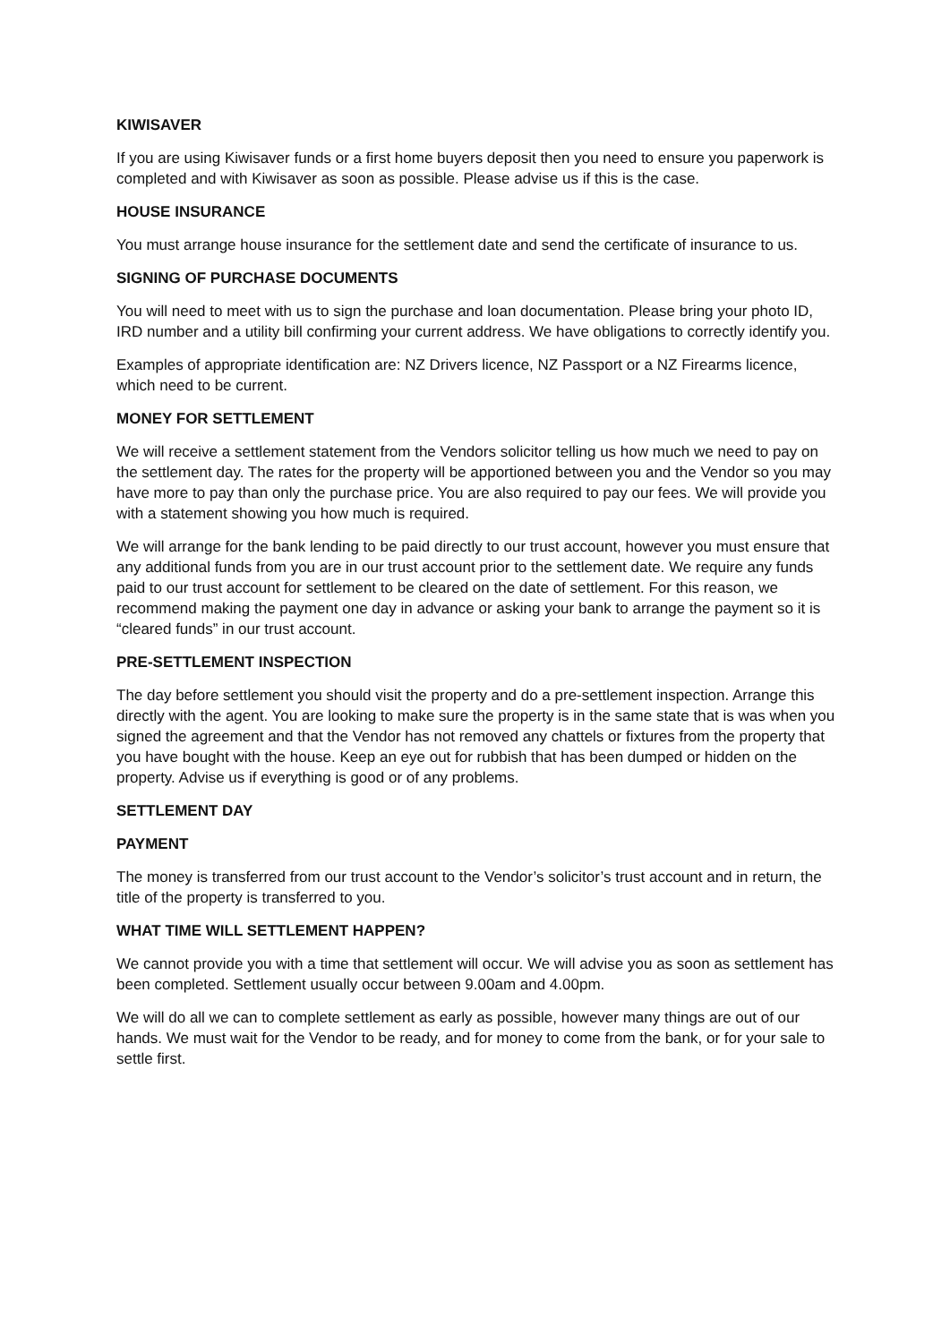KIWISAVER
If you are using Kiwisaver funds or a first home buyers deposit then you need to ensure you paperwork is completed and with Kiwisaver as soon as possible. Please advise us if this is the case.
HOUSE INSURANCE
You must arrange house insurance for the settlement date and send the certificate of insurance to us.
SIGNING OF PURCHASE DOCUMENTS
You will need to meet with us to sign the purchase and loan documentation. Please bring your photo ID, IRD number and a utility bill confirming your current address. We have obligations to correctly identify you.
Examples of appropriate identification are: NZ Drivers licence, NZ Passport or a NZ Firearms licence, which need to be current.
MONEY FOR SETTLEMENT
We will receive a settlement statement from the Vendors solicitor telling us how much we need to pay on the settlement day. The rates for the property will be apportioned between you and the Vendor so you may have more to pay than only the purchase price. You are also required to pay our fees. We will provide you with a statement showing you how much is required.
We will arrange for the bank lending to be paid directly to our trust account, however you must ensure that any additional funds from you are in our trust account prior to the settlement date. We require any funds paid to our trust account for settlement to be cleared on the date of settlement. For this reason, we recommend making the payment one day in advance or asking your bank to arrange the payment so it is “cleared funds” in our trust account.
PRE-SETTLEMENT INSPECTION
The day before settlement you should visit the property and do a pre-settlement inspection. Arrange this directly with the agent. You are looking to make sure the property is in the same state that is was when you signed the agreement and that the Vendor has not removed any chattels or fixtures from the property that you have bought with the house. Keep an eye out for rubbish that has been dumped or hidden on the property. Advise us if everything is good or of any problems.
SETTLEMENT DAY
PAYMENT
The money is transferred from our trust account to the Vendor’s solicitor’s trust account and in return, the title of the property is transferred to you.
WHAT TIME WILL SETTLEMENT HAPPEN?
We cannot provide you with a time that settlement will occur. We will advise you as soon as settlement has been completed. Settlement usually occur between 9.00am and 4.00pm.
We will do all we can to complete settlement as early as possible, however many things are out of our hands. We must wait for the Vendor to be ready, and for money to come from the bank, or for your sale to settle first.